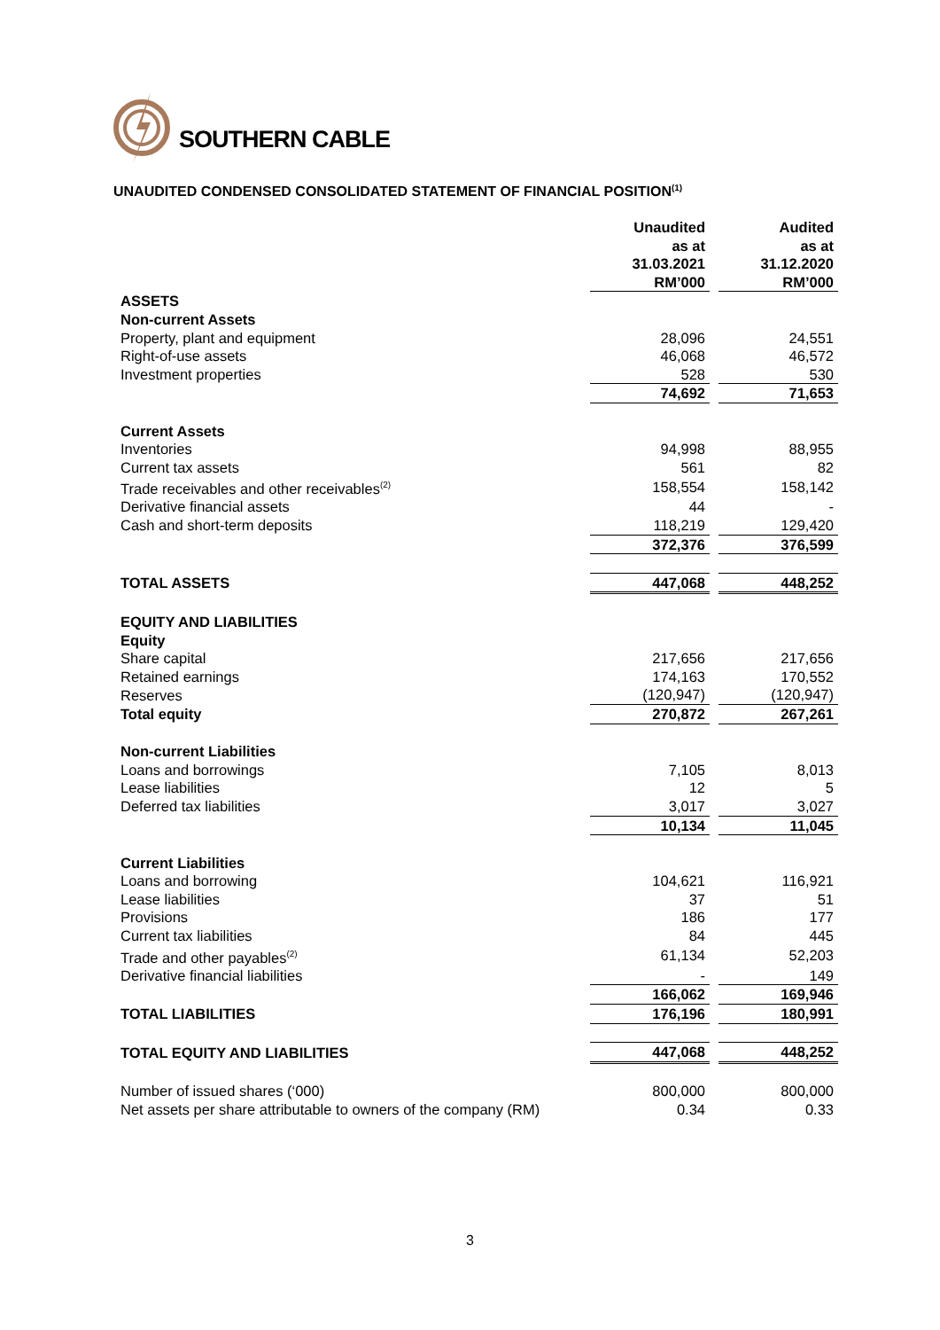SOUTHERN CABLE
UNAUDITED CONDENSED CONSOLIDATED STATEMENT OF FINANCIAL POSITION<sup>(1)</sup>
| | Unaudited as at 31.03.2021 RM’000 | | Audited as at 31.12.2020 RM’000 |
| ASSETS | | | |
| Non-current Assets | | | |
| Property, plant and equipment | 28,096 | | 24,551 |
| Right-of-use assets | 46,068 | | 46,572 |
| Investment properties | 528 | | 530 |
| | 74,692 | | 71,653 |
| Current Assets | | | |
| Inventories | 94,998 | | 88,955 |
| Current tax assets | 561 | | 82 |
| Trade receivables and other receivables<sup>(2)</sup> | 158,554 | | 158,142 |
| Derivative financial assets | 44 | | - |
| Cash and short-term deposits | 118,219 | | 129,420 |
| | 372,376 | | 376,599 |
| TOTAL ASSETS | 447,068 | | 448,252 |
| EQUITY AND LIABILITIES | | | |
| Equity | | | |
| Share capital | 217,656 | | 217,656 |
| Retained earnings | 174,163 | | 170,552 |
| Reserves | (120,947) | | (120,947) |
| Total equity | 270,872 | | 267,261 |
| Non-current Liabilities | | | |
| Loans and borrowings | 7,105 | | 8,013 |
| Lease liabilities | 12 | | 5 |
| Deferred tax liabilities | 3,017 | | 3,027 |
| | 10,134 | | 11,045 |
| Current Liabilities | | | |
| Loans and borrowing | 104,621 | | 116,921 |
| Lease liabilities | 37 | | 51 |
| Provisions | 186 | | 177 |
| Current tax liabilities | 84 | | 445 |
| Trade and other payables<sup>(2)</sup> | 61,134 | | 52,203 |
| Derivative financial liabilities | - | | 149 |
| | 166,062 | | 169,946 |
| TOTAL LIABILITIES | 176,196 | | 180,991 |
| TOTAL EQUITY AND LIABILITIES | 447,068 | | 448,252 |
| Number of issued shares (‘000) | 800,000 | | 800,000 |
| Net assets per share attributable to owners of the company (RM) | 0.34 | | 0.33 |
3